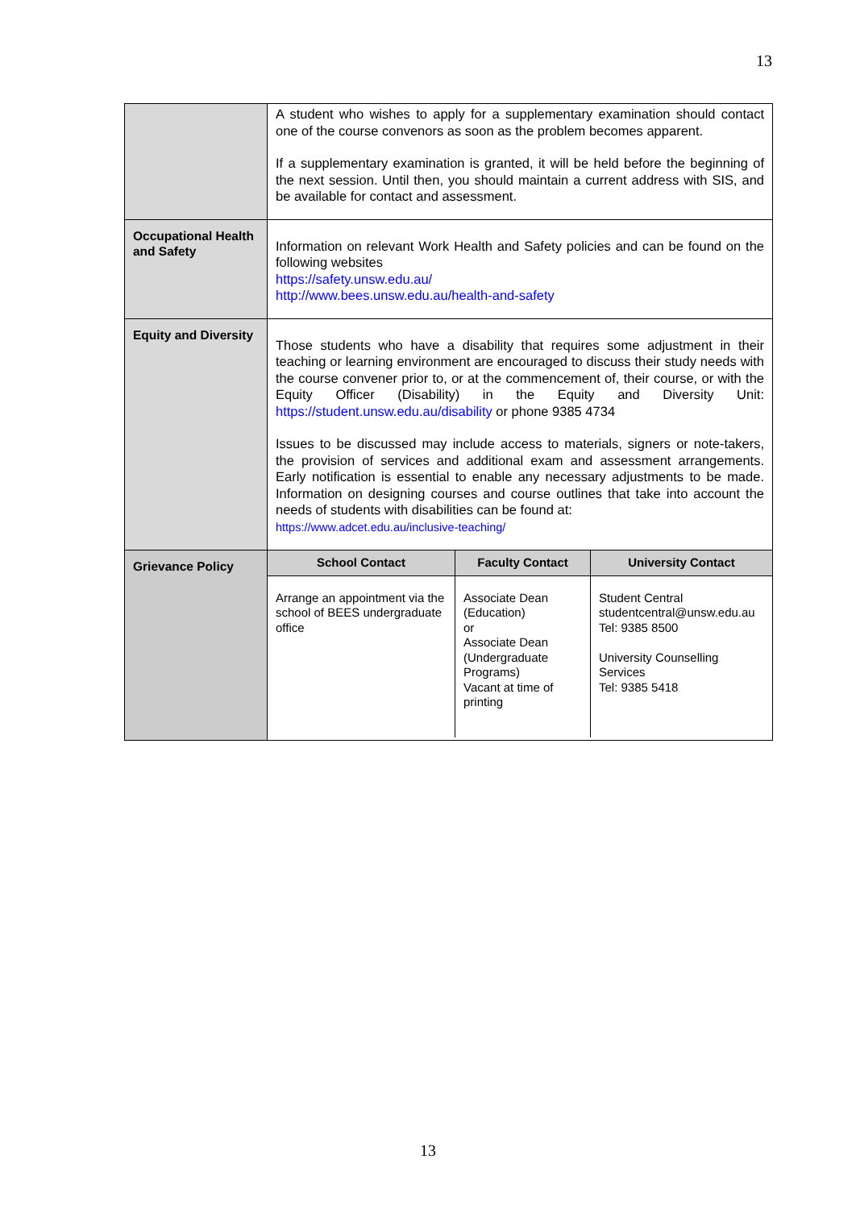13
| | A student who wishes to apply for a supplementary examination should contact one of the course convenors as soon as the problem becomes apparent. If a supplementary examination is granted, it will be held before the beginning of the next session. Until then, you should maintain a current address with SIS, and be available for contact and assessment. |
| Occupational Health and Safety | Information on relevant Work Health and Safety policies and can be found on the following websites https://safety.unsw.edu.au/ http://www.bees.unsw.edu.au/health-and-safety |
| Equity and Diversity | Those students who have a disability that requires some adjustment in their teaching or learning environment are encouraged to discuss their study needs with the course convener prior to, or at the commencement of, their course, or with the Equity Officer (Disability) in the Equity and Diversity Unit: https://student.unsw.edu.au/disability or phone 9385 4734 Issues to be discussed may include access to materials, signers or note-takers, the provision of services and additional exam and assessment arrangements. Early notification is essential to enable any necessary adjustments to be made. Information on designing courses and course outlines that take into account the needs of students with disabilities can be found at: https://www.adcet.edu.au/inclusive-teaching/ |
| Grievance Policy | / School Contact / Faculty Contact / University Contact / / --- / --- / --- / / Arrange an appointment via the school of BEES undergraduate office / Associate Dean (Education) or Associate Dean (Undergraduate Programs) Vacant at time of printing / Student Central studentcentral@unsw.edu.au Tel: 9385 8500 University Counselling Services Tel: 9385 5418 / |
13